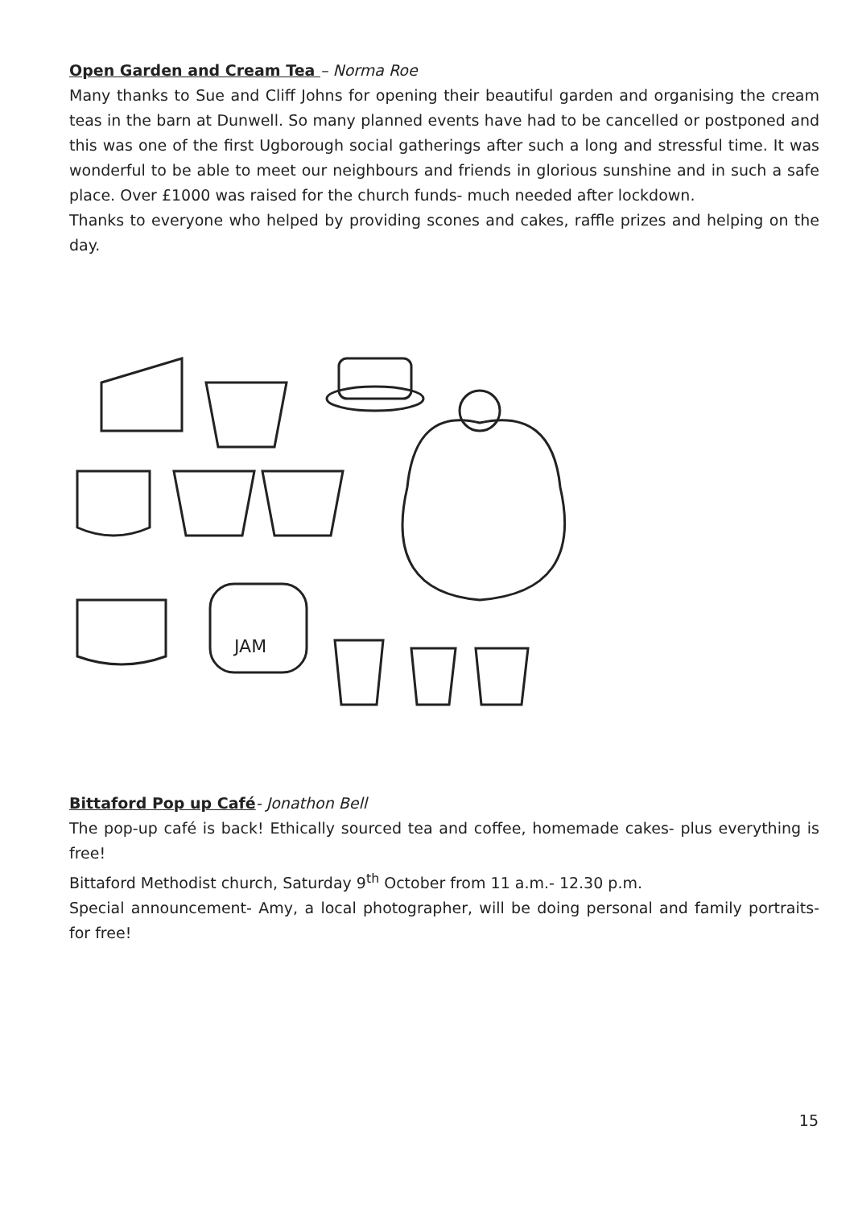Open Garden and Cream Tea – Norma Roe
Many thanks to Sue and Cliff Johns for opening their beautiful garden and organising the cream teas in the barn at Dunwell. So many planned events have had to be cancelled or postponed and this was one of the first Ugborough social gatherings after such a long and stressful time. It was wonderful to be able to meet our neighbours and friends in glorious sunshine and in such a safe place. Over £1000 was raised for the church funds- much needed after lockdown.
Thanks to everyone who helped by providing scones and cakes, raffle prizes and helping on the day.
JAM
Bittaford Pop up Café- Jonathon Bell
The pop-up café is back! Ethically sourced tea and coffee, homemade cakes- plus everything is free!
Bittaford Methodist church, Saturday 9<sup>th</sup> October from 11 a.m.- 12.30 p.m.
Special announcement- Amy, a local photographer, will be doing personal and family portraits- for free!
15